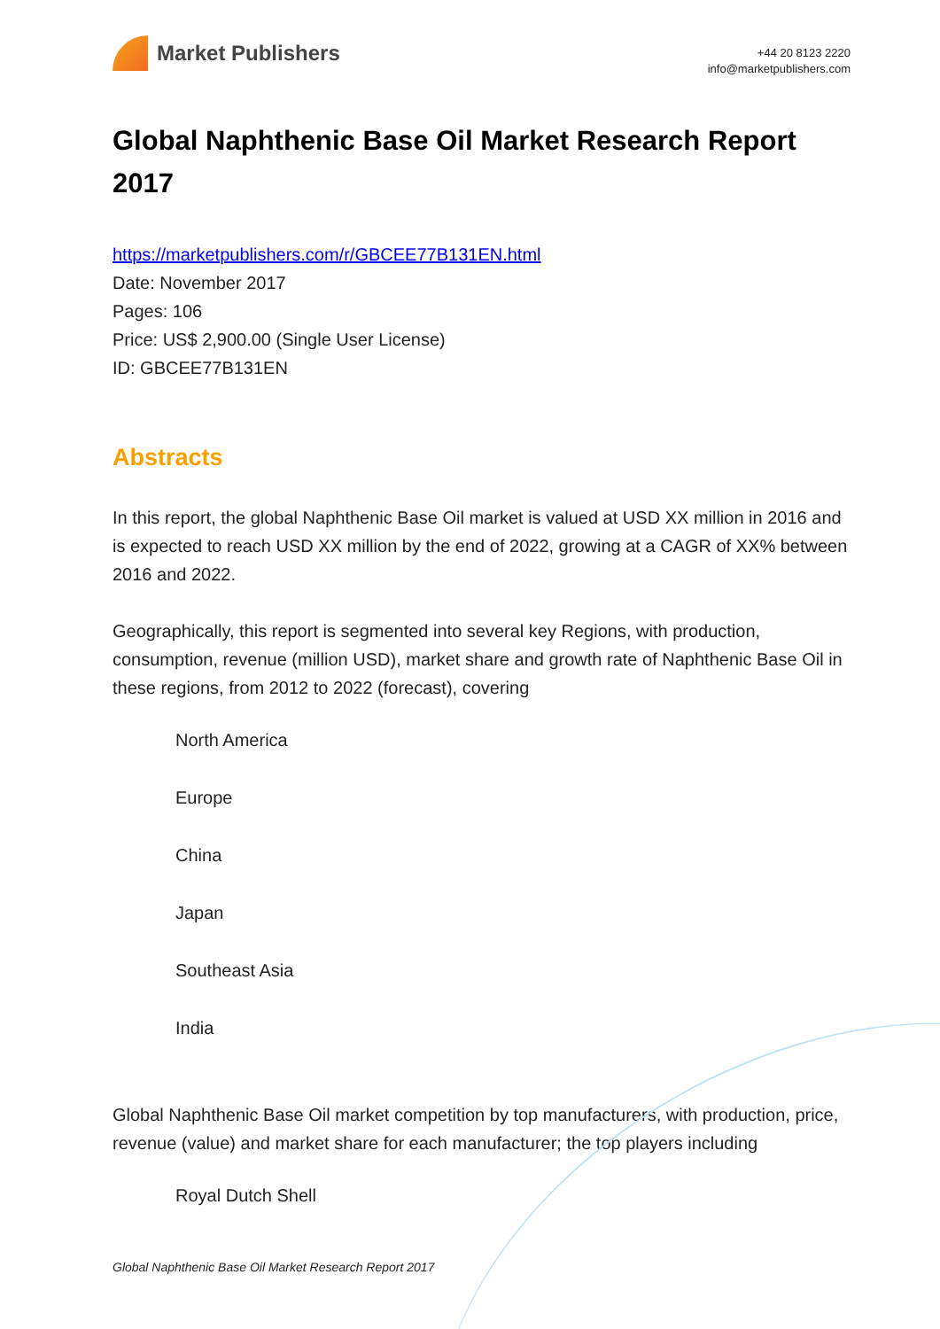Market Publishers
+44 20 8123 2220
info@marketpublishers.com
Global Naphthenic Base Oil Market Research Report 2017
https://marketpublishers.com/r/GBCEE77B131EN.html
Date: November 2017
Pages: 106
Price: US$ 2,900.00 (Single User License)
ID: GBCEE77B131EN
Abstracts
In this report, the global Naphthenic Base Oil market is valued at USD XX million in 2016 and is expected to reach USD XX million by the end of 2022, growing at a CAGR of XX% between 2016 and 2022.
Geographically, this report is segmented into several key Regions, with production, consumption, revenue (million USD), market share and growth rate of Naphthenic Base Oil in these regions, from 2012 to 2022 (forecast), covering
North America
Europe
China
Japan
Southeast Asia
India
Global Naphthenic Base Oil market competition by top manufacturers, with production, price, revenue (value) and market share for each manufacturer; the top players including
Royal Dutch Shell
Global Naphthenic Base Oil Market Research Report 2017